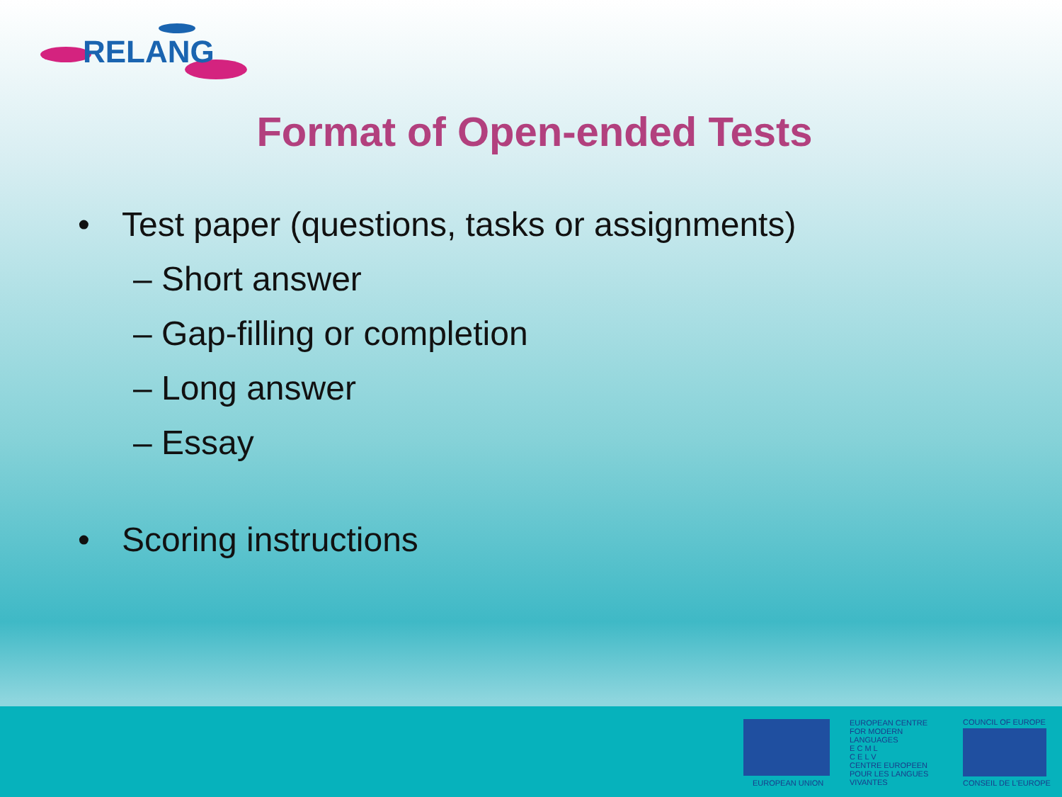RELANG
Format of Open-ended Tests
• Test paper (questions, tasks or assignments)
– Short answer
– Gap-filling or completion
– Long answer
– Essay
• Scoring instructions
EUROPEAN UNION
EUROPEAN CENTRE FOR MODERN LANGUAGES
E C M L
C E L V
CENTRE EUROPEEN POUR LES LANGUES VIVANTES
COUNCIL OF EUROPE
CONSEIL DE L'EUROPE